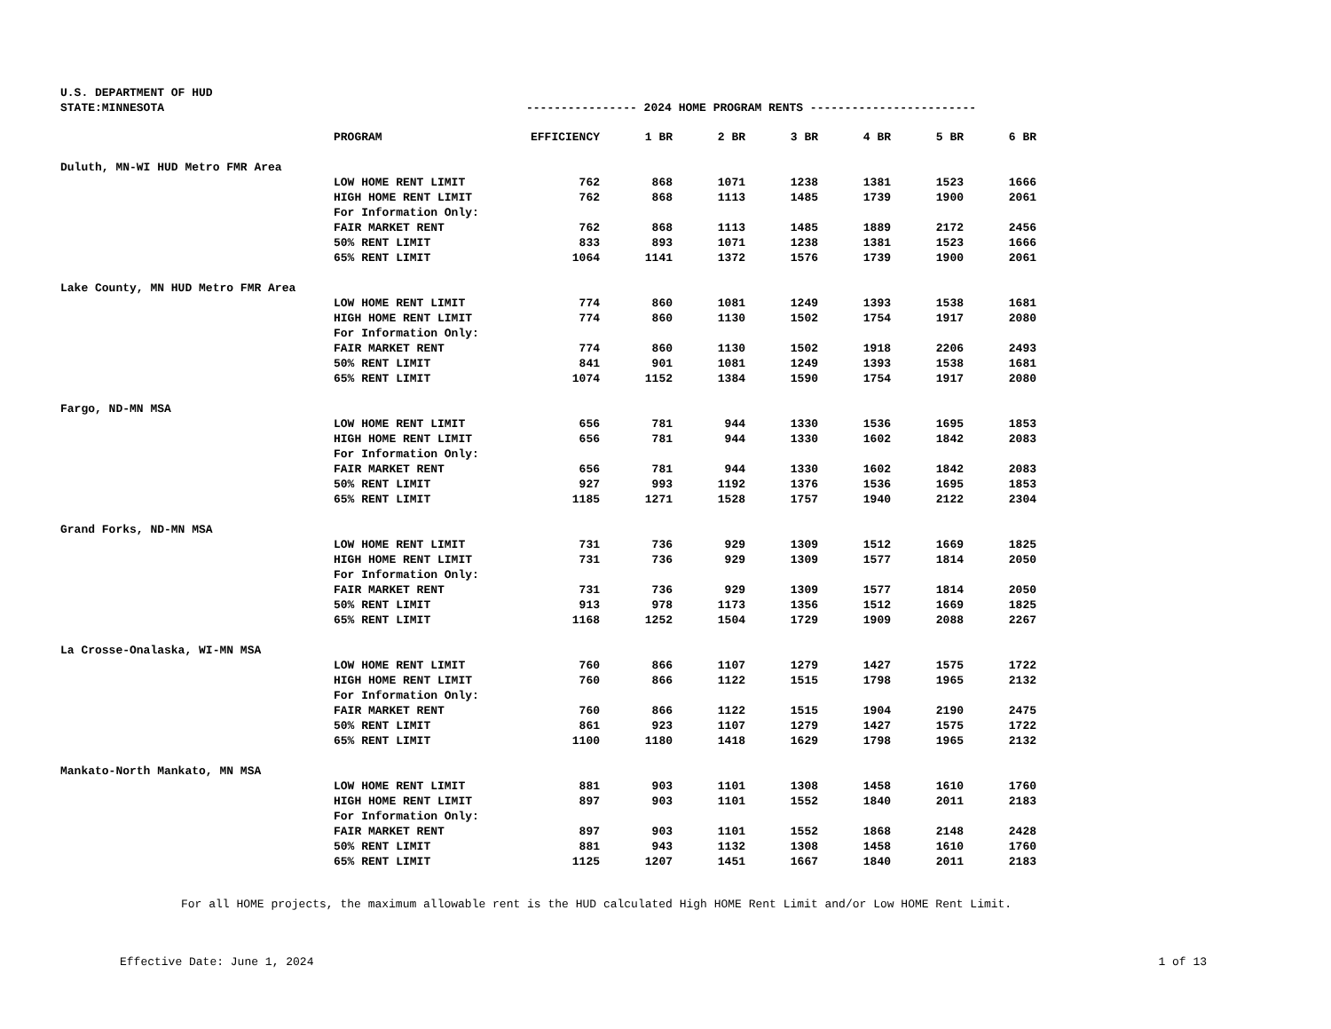U.S. DEPARTMENT OF HUD
STATE:MINNESOTA
---------------- 2024 HOME PROGRAM RENTS ------------------------
| | PROGRAM | EFFICIENCY | 1 BR | 2 BR | 3 BR | 4 BR | 5 BR | 6 BR |
| --- | --- | --- | --- | --- | --- | --- | --- | --- |
| Duluth, MN-WI HUD Metro FMR Area | | | | | | | | |
| | LOW HOME RENT LIMIT | 762 | 868 | 1071 | 1238 | 1381 | 1523 | 1666 |
| | HIGH HOME RENT LIMIT | 762 | 868 | 1113 | 1485 | 1739 | 1900 | 2061 |
| | For Information Only: | | | | | | | |
| | FAIR MARKET RENT | 762 | 868 | 1113 | 1485 | 1889 | 2172 | 2456 |
| | 50% RENT LIMIT | 833 | 893 | 1071 | 1238 | 1381 | 1523 | 1666 |
| | 65% RENT LIMIT | 1064 | 1141 | 1372 | 1576 | 1739 | 1900 | 2061 |
| Lake County, MN HUD Metro FMR Area | | | | | | | | |
| | LOW HOME RENT LIMIT | 774 | 860 | 1081 | 1249 | 1393 | 1538 | 1681 |
| | HIGH HOME RENT LIMIT | 774 | 860 | 1130 | 1502 | 1754 | 1917 | 2080 |
| | For Information Only: | | | | | | | |
| | FAIR MARKET RENT | 774 | 860 | 1130 | 1502 | 1918 | 2206 | 2493 |
| | 50% RENT LIMIT | 841 | 901 | 1081 | 1249 | 1393 | 1538 | 1681 |
| | 65% RENT LIMIT | 1074 | 1152 | 1384 | 1590 | 1754 | 1917 | 2080 |
| Fargo, ND-MN MSA | | | | | | | | |
| | LOW HOME RENT LIMIT | 656 | 781 | 944 | 1330 | 1536 | 1695 | 1853 |
| | HIGH HOME RENT LIMIT | 656 | 781 | 944 | 1330 | 1602 | 1842 | 2083 |
| | For Information Only: | | | | | | | |
| | FAIR MARKET RENT | 656 | 781 | 944 | 1330 | 1602 | 1842 | 2083 |
| | 50% RENT LIMIT | 927 | 993 | 1192 | 1376 | 1536 | 1695 | 1853 |
| | 65% RENT LIMIT | 1185 | 1271 | 1528 | 1757 | 1940 | 2122 | 2304 |
| Grand Forks, ND-MN MSA | | | | | | | | |
| | LOW HOME RENT LIMIT | 731 | 736 | 929 | 1309 | 1512 | 1669 | 1825 |
| | HIGH HOME RENT LIMIT | 731 | 736 | 929 | 1309 | 1577 | 1814 | 2050 |
| | For Information Only: | | | | | | | |
| | FAIR MARKET RENT | 731 | 736 | 929 | 1309 | 1577 | 1814 | 2050 |
| | 50% RENT LIMIT | 913 | 978 | 1173 | 1356 | 1512 | 1669 | 1825 |
| | 65% RENT LIMIT | 1168 | 1252 | 1504 | 1729 | 1909 | 2088 | 2267 |
| La Crosse-Onalaska, WI-MN MSA | | | | | | | | |
| | LOW HOME RENT LIMIT | 760 | 866 | 1107 | 1279 | 1427 | 1575 | 1722 |
| | HIGH HOME RENT LIMIT | 760 | 866 | 1122 | 1515 | 1798 | 1965 | 2132 |
| | For Information Only: | | | | | | | |
| | FAIR MARKET RENT | 760 | 866 | 1122 | 1515 | 1904 | 2190 | 2475 |
| | 50% RENT LIMIT | 861 | 923 | 1107 | 1279 | 1427 | 1575 | 1722 |
| | 65% RENT LIMIT | 1100 | 1180 | 1418 | 1629 | 1798 | 1965 | 2132 |
| Mankato-North Mankato, MN MSA | | | | | | | | |
| | LOW HOME RENT LIMIT | 881 | 903 | 1101 | 1308 | 1458 | 1610 | 1760 |
| | HIGH HOME RENT LIMIT | 897 | 903 | 1101 | 1552 | 1840 | 2011 | 2183 |
| | For Information Only: | | | | | | | |
| | FAIR MARKET RENT | 897 | 903 | 1101 | 1552 | 1868 | 2148 | 2428 |
| | 50% RENT LIMIT | 881 | 943 | 1132 | 1308 | 1458 | 1610 | 1760 |
| | 65% RENT LIMIT | 1125 | 1207 | 1451 | 1667 | 1840 | 2011 | 2183 |
For all HOME projects, the maximum allowable rent is the HUD calculated High HOME Rent Limit and/or Low HOME Rent Limit.
Effective Date: June 1, 2024 1 of 13